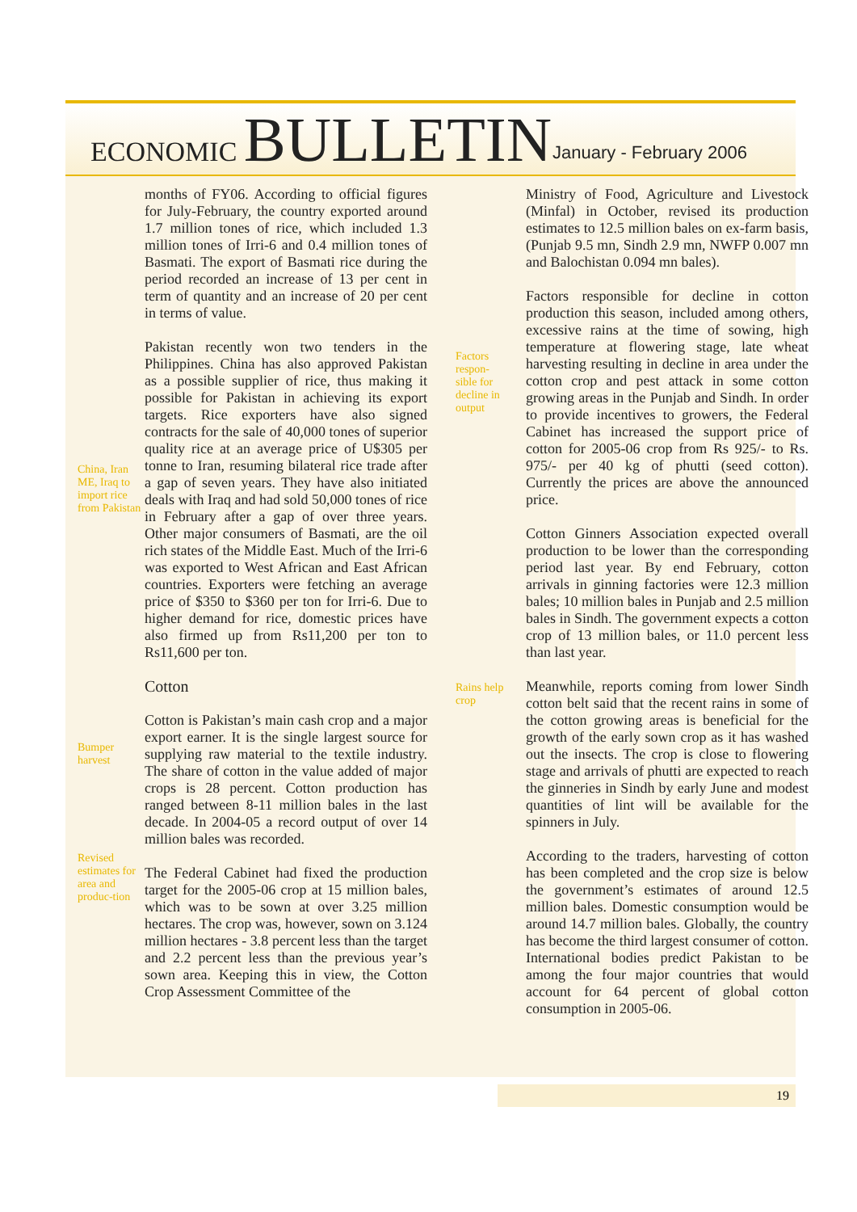ECONOMIC BULLETIN
January - February 2006
China, Iran ME, Iraq to import rice from Pakistan
Bumper harvest
Revised estimates for area and produc-tion
months of FY06. According to official figures for July-February, the country exported around 1.7 million tones of rice, which included 1.3 million tones of Irri-6 and 0.4 million tones of Basmati. The export of Basmati rice during the period recorded an increase of 13 per cent in term of quantity and an increase of 20 per cent in terms of value.
Pakistan recently won two tenders in the Philippines. China has also approved Pakistan as a possible supplier of rice, thus making it possible for Pakistan in achieving its export targets. Rice exporters have also signed contracts for the sale of 40,000 tones of superior quality rice at an average price of U$305 per tonne to Iran, resuming bilateral rice trade after a gap of seven years. They have also initiated deals with Iraq and had sold 50,000 tones of rice in February after a gap of over three years. Other major consumers of Basmati, are the oil rich states of the Middle East. Much of the Irri-6 was exported to West African and East African countries. Exporters were fetching an average price of $350 to $360 per ton for Irri-6. Due to higher demand for rice, domestic prices have also firmed up from Rs11,200 per ton to Rs11,600 per ton.
Cotton
Cotton is Pakistan’s main cash crop and a major export earner. It is the single largest source for supplying raw material to the textile industry. The share of cotton in the value added of major crops is 28 percent. Cotton production has ranged between 8-11 million bales in the last decade. In 2004-05 a record output of over 14 million bales was recorded.
The Federal Cabinet had fixed the production target for the 2005-06 crop at 15 million bales, which was to be sown at over 3.25 million hectares. The crop was, however, sown on 3.124 million hectares - 3.8 percent less than the target and 2.2 percent less than the previous year’s sown area. Keeping this in view, the Cotton Crop Assessment Committee of the
Factors respon-sible for decline in output
Rains help crop
Ministry of Food, Agriculture and Livestock (Minfal) in October, revised its production estimates to 12.5 million bales on ex-farm basis, (Punjab 9.5 mn, Sindh 2.9 mn, NWFP 0.007 mn and Balochistan 0.094 mn bales).
Factors responsible for decline in cotton production this season, included among others, excessive rains at the time of sowing, high temperature at flowering stage, late wheat harvesting resulting in decline in area under the cotton crop and pest attack in some cotton growing areas in the Punjab and Sindh. In order to provide incentives to growers, the Federal Cabinet has increased the support price of cotton for 2005-06 crop from Rs 925/- to Rs. 975/- per 40 kg of phutti (seed cotton). Currently the prices are above the announced price.
Cotton Ginners Association expected overall production to be lower than the corresponding period last year. By end February, cotton arrivals in ginning factories were 12.3 million bales; 10 million bales in Punjab and 2.5 million bales in Sindh. The government expects a cotton crop of 13 million bales, or 11.0 percent less than last year.
Meanwhile, reports coming from lower Sindh cotton belt said that the recent rains in some of the cotton growing areas is beneficial for the growth of the early sown crop as it has washed out the insects. The crop is close to flowering stage and arrivals of phutti are expected to reach the ginneries in Sindh by early June and modest quantities of lint will be available for the spinners in July.
According to the traders, harvesting of cotton has been completed and the crop size is below the government’s estimates of around 12.5 million bales. Domestic consumption would be around 14.7 million bales. Globally, the country has become the third largest consumer of cotton. International bodies predict Pakistan to be among the four major countries that would account for 64 percent of global cotton consumption in 2005-06.
19